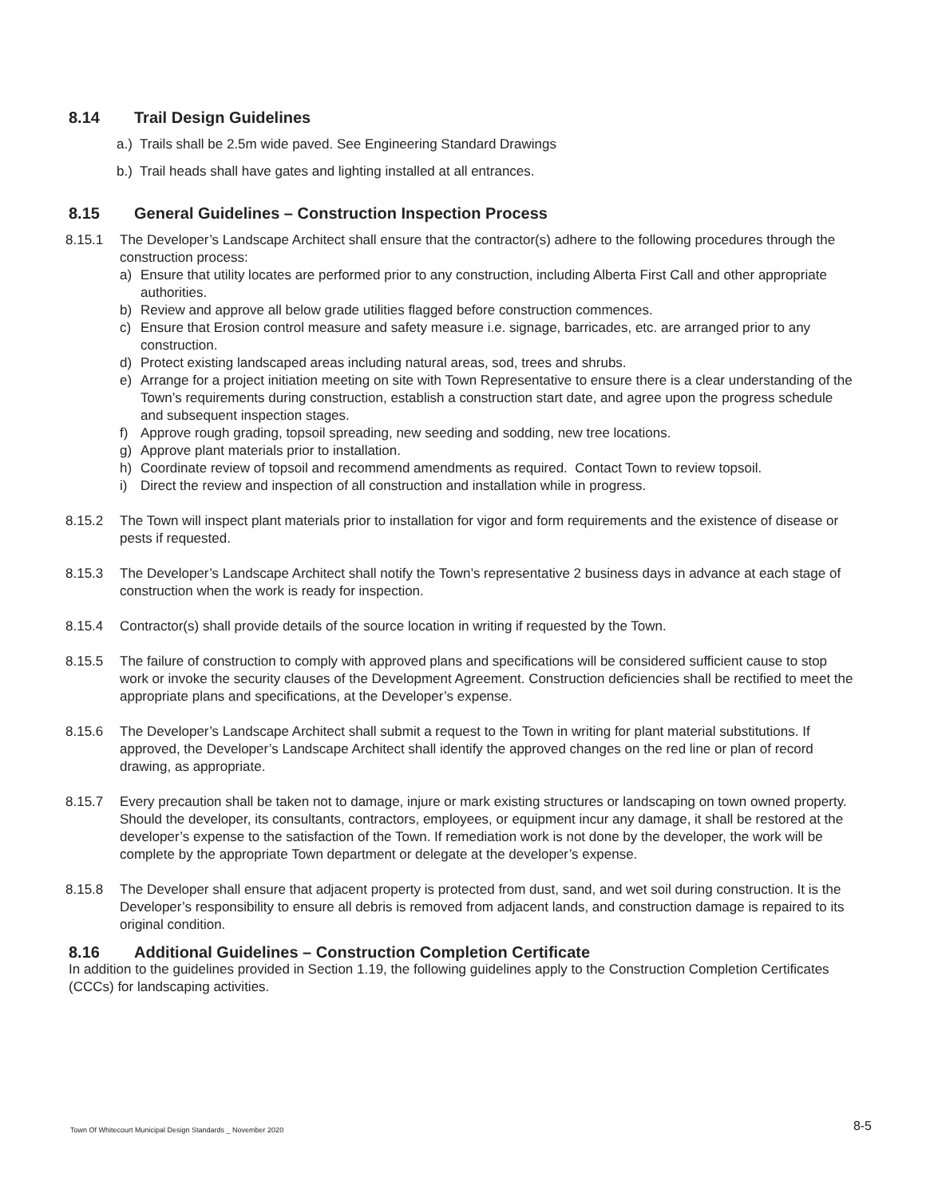8.14 Trail Design Guidelines
a.) Trails shall be 2.5m wide paved. See Engineering Standard Drawings
b.) Trail heads shall have gates and lighting installed at all entrances.
8.15 General Guidelines – Construction Inspection Process
8.15.1 The Developer’s Landscape Architect shall ensure that the contractor(s) adhere to the following procedures through the construction process:
a) Ensure that utility locates are performed prior to any construction, including Alberta First Call and other appropriate authorities.
b) Review and approve all below grade utilities flagged before construction commences.
c) Ensure that Erosion control measure and safety measure i.e. signage, barricades, etc. are arranged prior to any construction.
d) Protect existing landscaped areas including natural areas, sod, trees and shrubs.
e) Arrange for a project initiation meeting on site with Town Representative to ensure there is a clear understanding of the Town’s requirements during construction, establish a construction start date, and agree upon the progress schedule and subsequent inspection stages.
f) Approve rough grading, topsoil spreading, new seeding and sodding, new tree locations.
g) Approve plant materials prior to installation.
h) Coordinate review of topsoil and recommend amendments as required. Contact Town to review topsoil.
i) Direct the review and inspection of all construction and installation while in progress.
8.15.2 The Town will inspect plant materials prior to installation for vigor and form requirements and the existence of disease or pests if requested.
8.15.3 The Developer’s Landscape Architect shall notify the Town’s representative 2 business days in advance at each stage of construction when the work is ready for inspection.
8.15.4 Contractor(s) shall provide details of the source location in writing if requested by the Town.
8.15.5 The failure of construction to comply with approved plans and specifications will be considered sufficient cause to stop work or invoke the security clauses of the Development Agreement. Construction deficiencies shall be rectified to meet the appropriate plans and specifications, at the Developer’s expense.
8.15.6 The Developer’s Landscape Architect shall submit a request to the Town in writing for plant material substitutions. If approved, the Developer’s Landscape Architect shall identify the approved changes on the red line or plan of record drawing, as appropriate.
8.15.7 Every precaution shall be taken not to damage, injure or mark existing structures or landscaping on town owned property. Should the developer, its consultants, contractors, employees, or equipment incur any damage, it shall be restored at the developer’s expense to the satisfaction of the Town. If remediation work is not done by the developer, the work will be complete by the appropriate Town department or delegate at the developer’s expense.
8.15.8 The Developer shall ensure that adjacent property is protected from dust, sand, and wet soil during construction. It is the Developer’s responsibility to ensure all debris is removed from adjacent lands, and construction damage is repaired to its original condition.
8.16 Additional Guidelines – Construction Completion Certificate
In addition to the guidelines provided in Section 1.19, the following guidelines apply to the Construction Completion Certificates (CCCs) for landscaping activities.
Town Of Whitecourt Municipal Design Standards _ November 2020
8-5